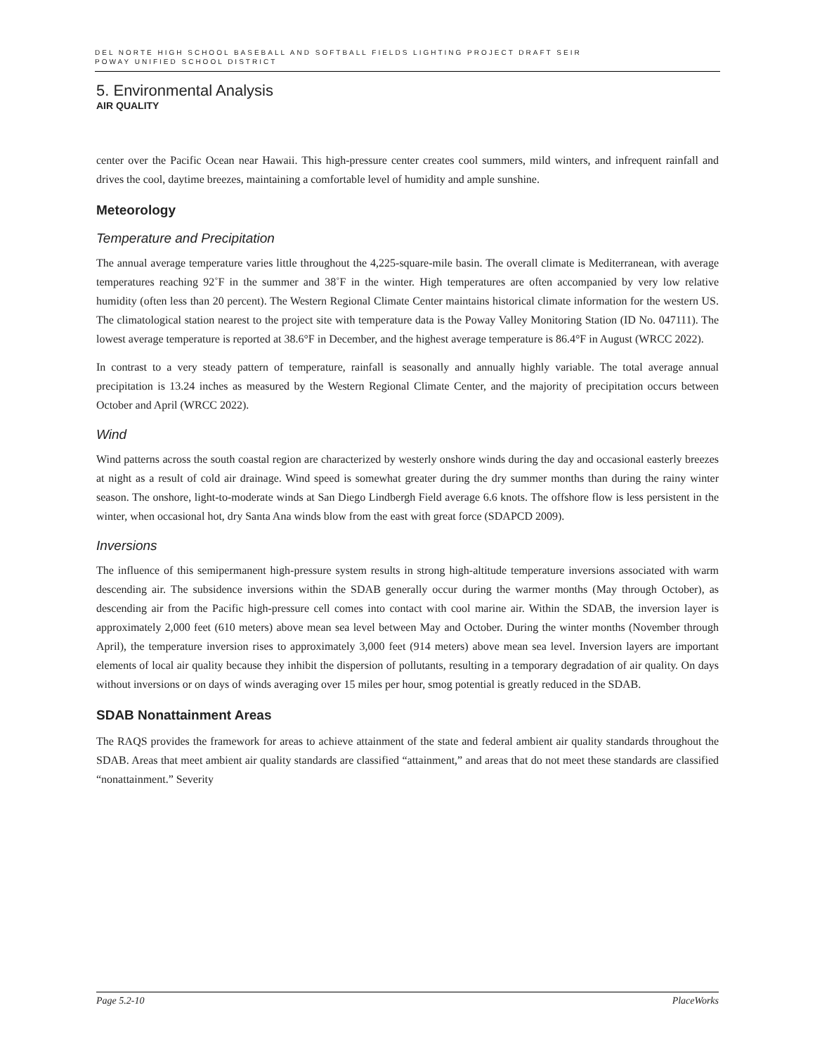DEL NORTE HIGH SCHOOL BASEBALL AND SOFTBALL FIELDS LIGHTING PROJECT DRAFT SEIR
POWAY UNIFIED SCHOOL DISTRICT
5. Environmental Analysis
AIR QUALITY
center over the Pacific Ocean near Hawaii. This high-pressure center creates cool summers, mild winters, and infrequent rainfall and drives the cool, daytime breezes, maintaining a comfortable level of humidity and ample sunshine.
Meteorology
Temperature and Precipitation
The annual average temperature varies little throughout the 4,225-square-mile basin. The overall climate is Mediterranean, with average temperatures reaching 92˚F in the summer and 38˚F in the winter. High temperatures are often accompanied by very low relative humidity (often less than 20 percent). The Western Regional Climate Center maintains historical climate information for the western US. The climatological station nearest to the project site with temperature data is the Poway Valley Monitoring Station (ID No. 047111). The lowest average temperature is reported at 38.6°F in December, and the highest average temperature is 86.4°F in August (WRCC 2022).
In contrast to a very steady pattern of temperature, rainfall is seasonally and annually highly variable. The total average annual precipitation is 13.24 inches as measured by the Western Regional Climate Center, and the majority of precipitation occurs between October and April (WRCC 2022).
Wind
Wind patterns across the south coastal region are characterized by westerly onshore winds during the day and occasional easterly breezes at night as a result of cold air drainage. Wind speed is somewhat greater during the dry summer months than during the rainy winter season. The onshore, light-to-moderate winds at San Diego Lindbergh Field average 6.6 knots. The offshore flow is less persistent in the winter, when occasional hot, dry Santa Ana winds blow from the east with great force (SDAPCD 2009).
Inversions
The influence of this semipermanent high-pressure system results in strong high-altitude temperature inversions associated with warm descending air. The subsidence inversions within the SDAB generally occur during the warmer months (May through October), as descending air from the Pacific high-pressure cell comes into contact with cool marine air. Within the SDAB, the inversion layer is approximately 2,000 feet (610 meters) above mean sea level between May and October. During the winter months (November through April), the temperature inversion rises to approximately 3,000 feet (914 meters) above mean sea level. Inversion layers are important elements of local air quality because they inhibit the dispersion of pollutants, resulting in a temporary degradation of air quality. On days without inversions or on days of winds averaging over 15 miles per hour, smog potential is greatly reduced in the SDAB.
SDAB Nonattainment Areas
The RAQS provides the framework for areas to achieve attainment of the state and federal ambient air quality standards throughout the SDAB. Areas that meet ambient air quality standards are classified “attainment,” and areas that do not meet these standards are classified “nonattainment.” Severity
Page 5.2-10 PlaceWorks